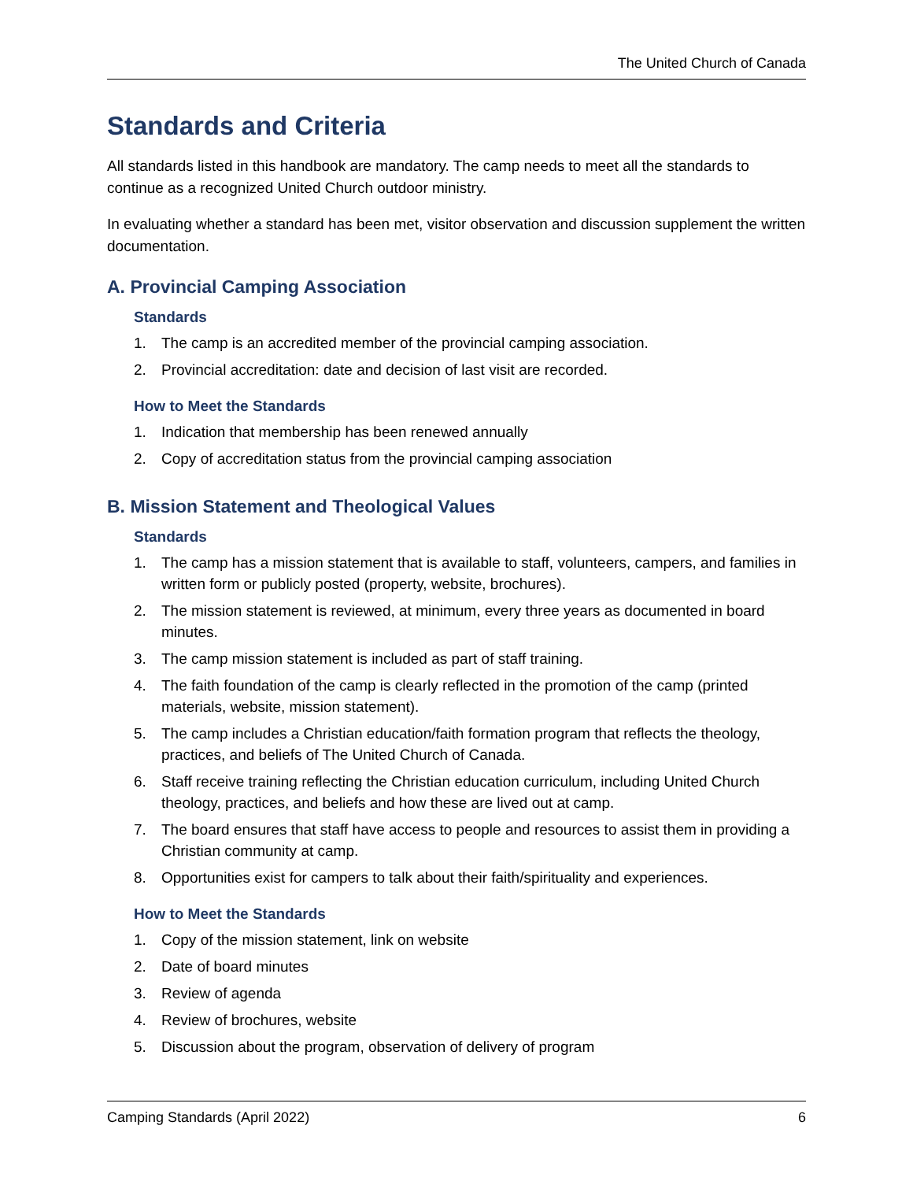The United Church of Canada
Standards and Criteria
All standards listed in this handbook are mandatory. The camp needs to meet all the standards to continue as a recognized United Church outdoor ministry.
In evaluating whether a standard has been met, visitor observation and discussion supplement the written documentation.
A. Provincial Camping Association
Standards
1. The camp is an accredited member of the provincial camping association.
2. Provincial accreditation: date and decision of last visit are recorded.
How to Meet the Standards
1. Indication that membership has been renewed annually
2. Copy of accreditation status from the provincial camping association
B. Mission Statement and Theological Values
Standards
1. The camp has a mission statement that is available to staff, volunteers, campers, and families in written form or publicly posted (property, website, brochures).
2. The mission statement is reviewed, at minimum, every three years as documented in board minutes.
3. The camp mission statement is included as part of staff training.
4. The faith foundation of the camp is clearly reflected in the promotion of the camp (printed materials, website, mission statement).
5. The camp includes a Christian education/faith formation program that reflects the theology, practices, and beliefs of The United Church of Canada.
6. Staff receive training reflecting the Christian education curriculum, including United Church theology, practices, and beliefs and how these are lived out at camp.
7. The board ensures that staff have access to people and resources to assist them in providing a Christian community at camp.
8. Opportunities exist for campers to talk about their faith/spirituality and experiences.
How to Meet the Standards
1. Copy of the mission statement, link on website
2. Date of board minutes
3. Review of agenda
4. Review of brochures, website
5. Discussion about the program, observation of delivery of program
Camping Standards (April 2022) 6